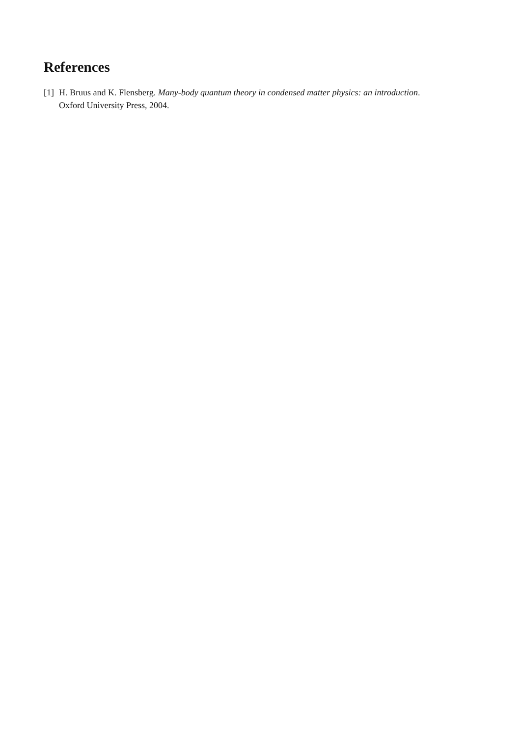References
[1]
H. Bruus and K. Flensberg. Many-body quantum theory in condensed matter physics: an introduction. Oxford University Press, 2004.